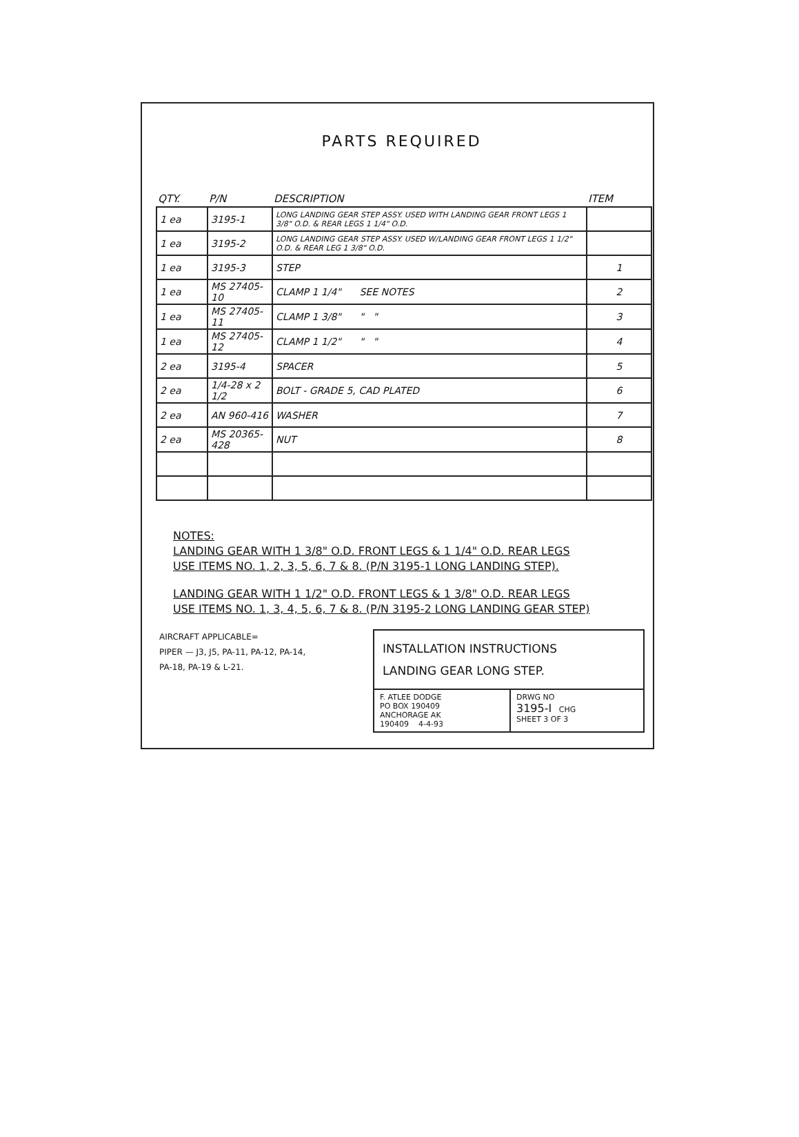PARTS REQUIRED
| QTY. | P/N | DESCRIPTION | ITEM |
| --- | --- | --- | --- |
| 1 ea | 3195-1 | LONG LANDING GEAR STEP ASSY. USED WITH LANDING GEAR FRONT LEGS 1 3/8" O.D. & REAR LEGS 1 1/4" O.D. | |
| 1 ea | 3195-2 | LONG LANDING GEAR STEP ASSY. USED W/LANDING GEAR FRONT LEGS 1 1/2" O.D. & REAR LEG 1 3/8" O.D. | |
| 1 ea | 3195-3 | STEP | 1 |
| 1 ea | MS 27405-10 | CLAMP 1 1/4" SEE NOTES | 2 |
| 1 ea | MS 27405-11 | CLAMP 1 3/8" " " | 3 |
| 1 ea | MS 27405-12 | CLAMP 1 1/2" " " | 4 |
| 2 ea | 3195-4 | SPACER | 5 |
| 2 ea | 1/4-28 x 2 1/2 | BOLT - GRADE 5, CAD PLATED | 6 |
| 2 ea | AN 960-416 | WASHER | 7 |
| 2 ea | MS 20365-428 | NUT | 8 |
NOTES:
LANDING GEAR WITH 1 3/8" O.D. FRONT LEGS & 1 1/4" O.D. REAR LEGS
USE ITEMS NO. 1, 2, 3, 5, 6, 7 & 8. (P/N 3195-1 LONG LANDING STEP).
LANDING GEAR WITH 1 1/2" O.D. FRONT LEGS & 1 3/8" O.D. REAR LEGS
USE ITEMS NO. 1, 3, 4, 5, 6, 7 & 8. (P/N 3195-2 LONG LANDING GEAR STEP)
AIRCRAFT APPLICABLE=
PIPER — J3, J5, PA-11, PA-12, PA-14,
PA-18, PA-19 & L-21.
INSTALLATION INSTRUCTIONS
LANDING GEAR LONG STEP.
F. ATLEE DODGE
PO BOX 190409
ANCHORAGE AK
190409 4-4-93
DRWG NO
3195-I CHG
SHEET 3 OF 3